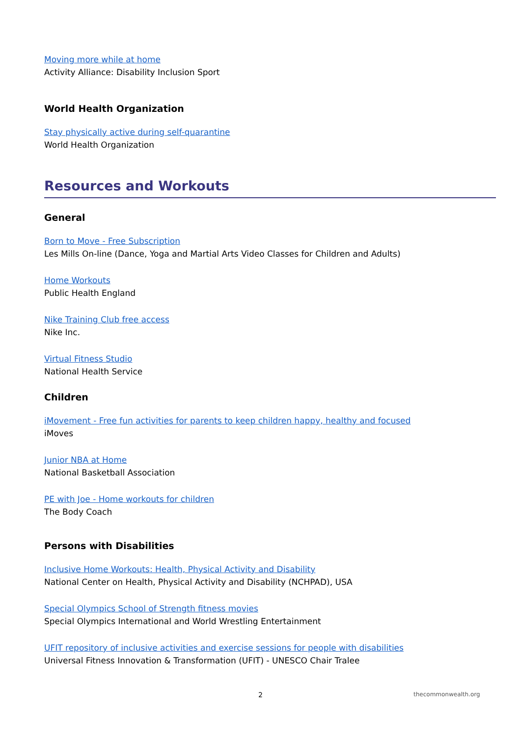Moving more while at home
Activity Alliance: Disability Inclusion Sport
World Health Organization
Stay physically active during self-quarantine
World Health Organization
Resources and Workouts
General
Born to Move - Free Subscription
Les Mills On-line (Dance, Yoga and Martial Arts Video Classes for Children and Adults)
Home Workouts
Public Health England
Nike Training Club free access
Nike Inc.
Virtual Fitness Studio
National Health Service
Children
iMovement - Free fun activities for parents to keep children happy, healthy and focused
iMoves
Junior NBA at Home
National Basketball Association
PE with Joe - Home workouts for children
The Body Coach
Persons with Disabilities
Inclusive Home Workouts: Health, Physical Activity and Disability
National Center on Health, Physical Activity and Disability (NCHPAD), USA
Special Olympics School of Strength fitness movies
Special Olympics International and World Wrestling Entertainment
UFIT repository of inclusive activities and exercise sessions for people with disabilities
Universal Fitness Innovation & Transformation (UFIT) - UNESCO Chair Tralee
2 thecommonwealth.org